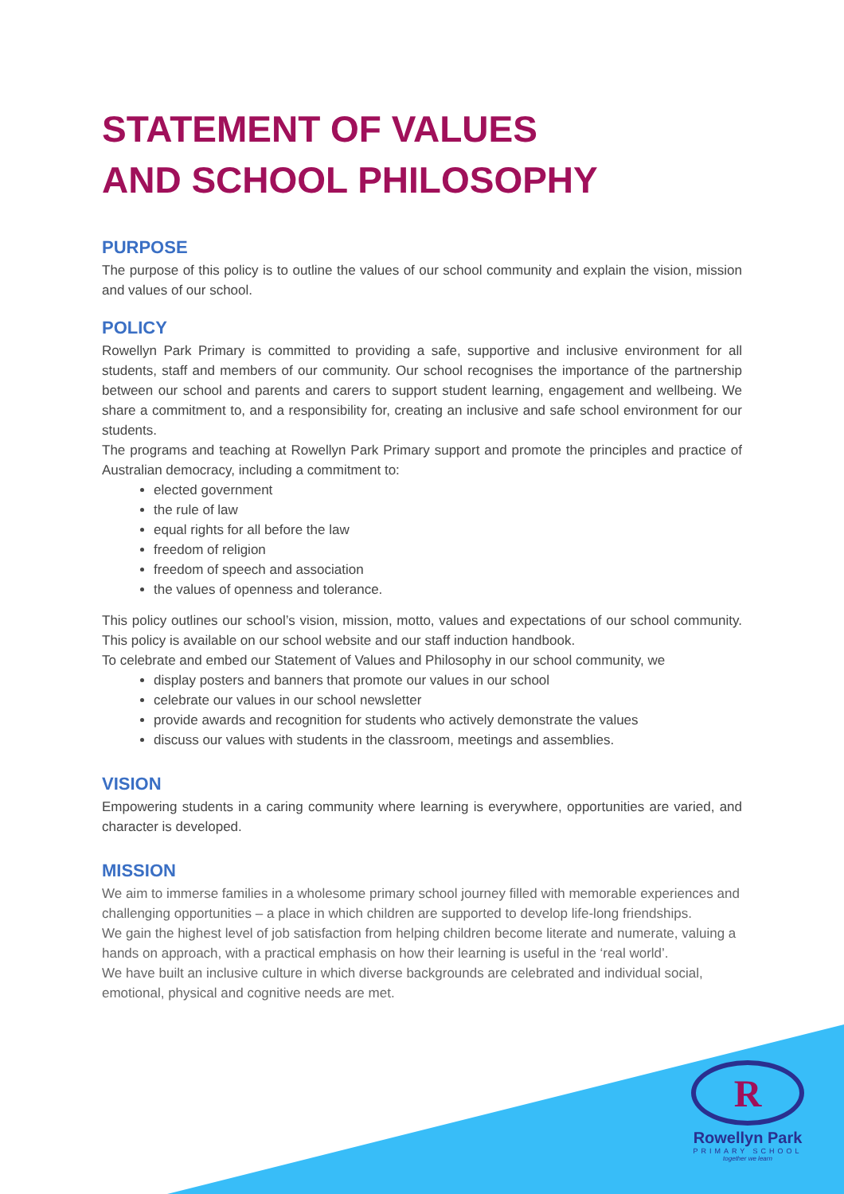STATEMENT OF VALUES
AND SCHOOL PHILOSOPHY
PURPOSE
The purpose of this policy is to outline the values of our school community and explain the vision, mission and values of our school.
POLICY
Rowellyn Park Primary is committed to providing a safe, supportive and inclusive environment for all students, staff and members of our community. Our school recognises the importance of the partnership between our school and parents and carers to support student learning, engagement and wellbeing. We share a commitment to, and a responsibility for, creating an inclusive and safe school environment for our students.
The programs and teaching at Rowellyn Park Primary support and promote the principles and practice of Australian democracy, including a commitment to:
elected government
the rule of law
equal rights for all before the law
freedom of religion
freedom of speech and association
the values of openness and tolerance.
This policy outlines our school’s vision, mission, motto, values and expectations of our school community. This policy is available on our school website and our staff induction handbook.
To celebrate and embed our Statement of Values and Philosophy in our school community, we
display posters and banners that promote our values in our school
celebrate our values in our school newsletter
provide awards and recognition for students who actively demonstrate the values
discuss our values with students in the classroom, meetings and assemblies.
VISION
Empowering students in a caring community where learning is everywhere, opportunities are varied, and character is developed.
MISSION
We aim to immerse families in a wholesome primary school journey filled with memorable experiences and challenging opportunities – a place in which children are supported to develop life-long friendships.
We gain the highest level of job satisfaction from helping children become literate and numerate, valuing a hands on approach, with a practical emphasis on how their learning is useful in the ‘real world’.
We have built an inclusive culture in which diverse backgrounds are celebrated and individual social, emotional, physical and cognitive needs are met.
R
Rowellyn Park
PRIMARY SCHOOL
together we learn